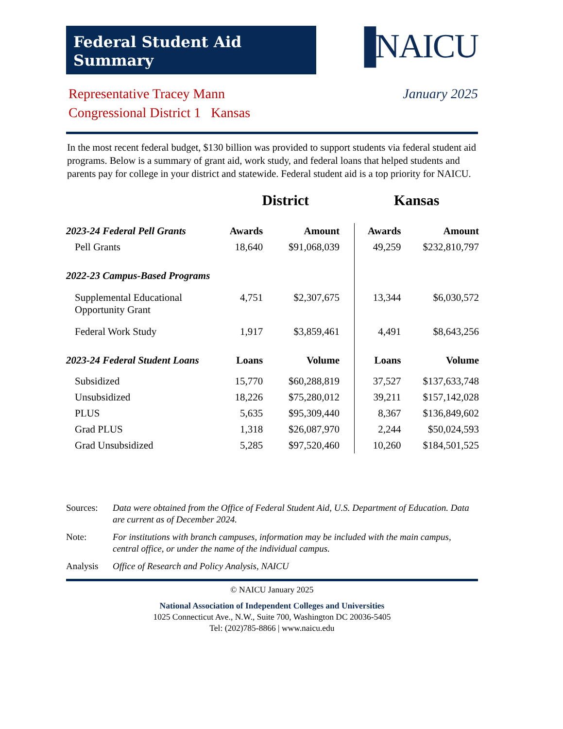Federal Student Aid Summary
▐NAICU
Representative Tracey Mann
Congressional District 1 Kansas
January 2025
In the most recent federal budget, $130 billion was provided to support students via federal student aid programs. Below is a summary of grant aid, work study, and federal loans that helped students and parents pay for college in your district and statewide. Federal student aid is a top priority for NAICU.
| | District | | Kansas | |
| --- | --- | --- | --- | --- |
| 2023-24 Federal Pell Grants | Awards | Amount | Awards | Amount |
| Pell Grants | 18,640 | $91,068,039 | 49,259 | $232,810,797 |
| 2022-23 Campus-Based Programs | | | | |
| Supplemental Educational Opportunity Grant | 4,751 | $2,307,675 | 13,344 | $6,030,572 |
| Federal Work Study | 1,917 | $3,859,461 | 4,491 | $8,643,256 |
| 2023-24 Federal Student Loans | Loans | Volume | Loans | Volume |
| Subsidized | 15,770 | $60,288,819 | 37,527 | $137,633,748 |
| Unsubsidized | 18,226 | $75,280,012 | 39,211 | $157,142,028 |
| PLUS | 5,635 | $95,309,440 | 8,367 | $136,849,602 |
| Grad PLUS | 1,318 | $26,087,970 | 2,244 | $50,024,593 |
| Grad Unsubsidized | 5,285 | $97,520,460 | 10,260 | $184,501,525 |
Sources: Data were obtained from the Office of Federal Student Aid, U.S. Department of Education. Data are current as of December 2024.
Note: For institutions with branch campuses, information may be included with the main campus, central office, or under the name of the individual campus.
Analysis Office of Research and Policy Analysis, NAICU
© NAICU January 2025
National Association of Independent Colleges and Universities
1025 Connecticut Ave., N.W., Suite 700, Washington DC 20036-5405
Tel: (202)785-8866 | www.naicu.edu